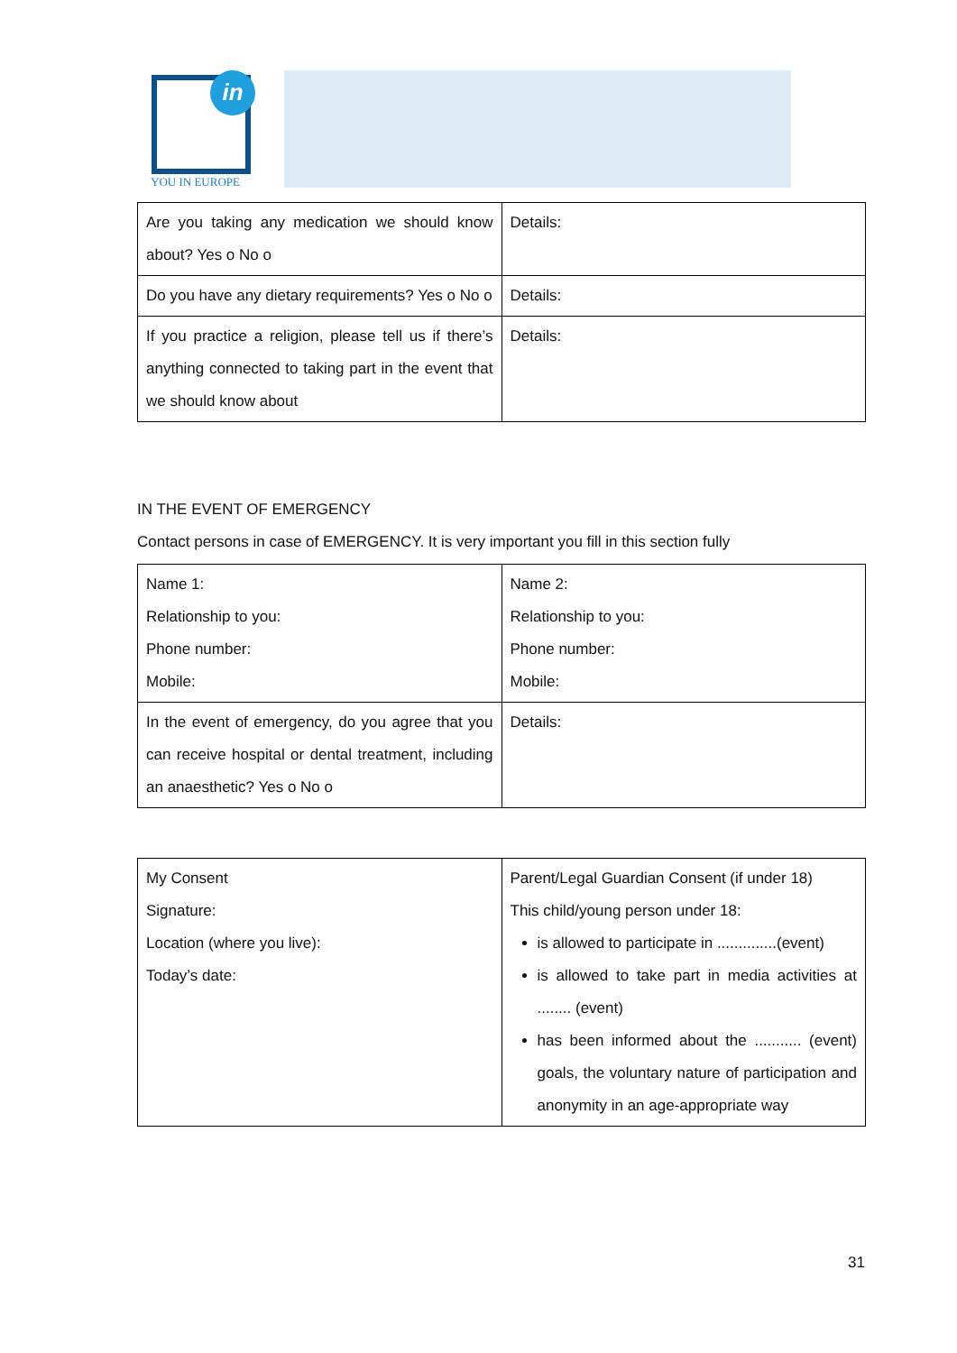in
YOU IN EUROPE
| Are you taking any medication we should know about? Yes o No o | Details: |
| Do you have any dietary requirements? Yes o No o | Details: |
| If you practice a religion, please tell us if there’s anything connected to taking part in the event that we should know about | Details: |
IN THE EVENT OF EMERGENCY
Contact persons in case of EMERGENCY. It is very important you fill in this section fully
| Name 1: Relationship to you: Phone number: Mobile: | Name 2: Relationship to you: Phone number: Mobile: |
| In the event of emergency, do you agree that you can receive hospital or dental treatment, including an anaesthetic? Yes o No o | Details: |
| My Consent Signature: Location (where you live): Today’s date: | Parent/Legal Guardian Consent (if under 18) This child/young person under 18: is allowed to participate in ..............(event) is allowed to take part in media activities at ........ (event) has been informed about the ........... (event) goals, the voluntary nature of participation and anonymity in an age-appropriate way |
31